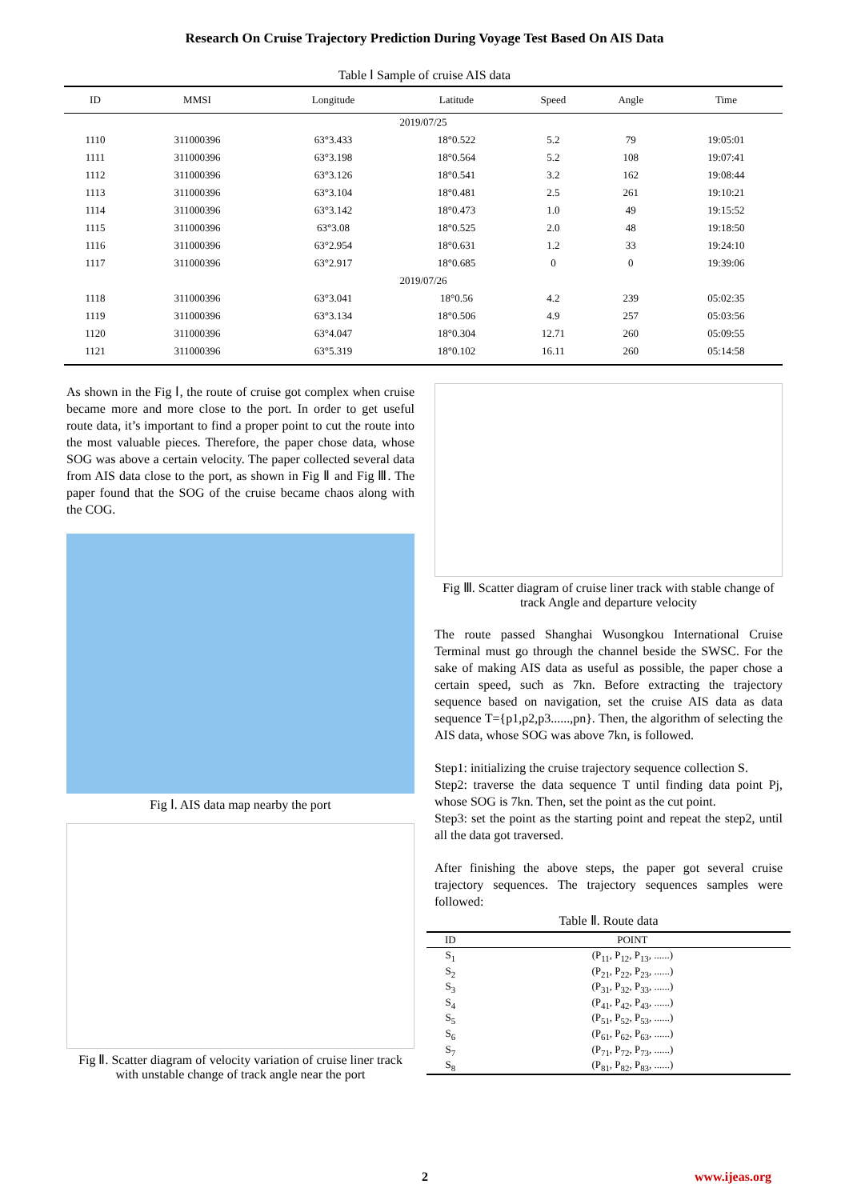Research On Cruise Trajectory Prediction During Voyage Test Based On AIS Data
Table Ⅰ Sample of cruise AIS data
| ID | MMSI | Longitude | Latitude | Speed | Angle | Time |
| --- | --- | --- | --- | --- | --- | --- |
| 2019/07/25 | | | | | | |
| 1110 | 311000396 | 63°3.433 | 18°0.522 | 5.2 | 79 | 19:05:01 |
| 1111 | 311000396 | 63°3.198 | 18°0.564 | 5.2 | 108 | 19:07:41 |
| 1112 | 311000396 | 63°3.126 | 18°0.541 | 3.2 | 162 | 19:08:44 |
| 1113 | 311000396 | 63°3.104 | 18°0.481 | 2.5 | 261 | 19:10:21 |
| 1114 | 311000396 | 63°3.142 | 18°0.473 | 1.0 | 49 | 19:15:52 |
| 1115 | 311000396 | 63°3.08 | 18°0.525 | 2.0 | 48 | 19:18:50 |
| 1116 | 311000396 | 63°2.954 | 18°0.631 | 1.2 | 33 | 19:24:10 |
| 1117 | 311000396 | 63°2.917 | 18°0.685 | 0 | 0 | 19:39:06 |
| 2019/07/26 | | | | | | |
| 1118 | 311000396 | 63°3.041 | 18°0.56 | 4.2 | 239 | 05:02:35 |
| 1119 | 311000396 | 63°3.134 | 18°0.506 | 4.9 | 257 | 05:03:56 |
| 1120 | 311000396 | 63°4.047 | 18°0.304 | 12.71 | 260 | 05:09:55 |
| 1121 | 311000396 | 63°5.319 | 18°0.102 | 16.11 | 260 | 05:14:58 |
As shown in the Fig Ⅰ, the route of cruise got complex when cruise became more and more close to the port. In order to get useful route data, it’s important to find a proper point to cut the route into the most valuable pieces. Therefore, the paper chose data, whose SOG was above a certain velocity. The paper collected several data from AIS data close to the port, as shown in Fig Ⅱ and Fig Ⅲ. The paper found that the SOG of the cruise became chaos along with the COG.
Fig Ⅰ. AIS data map nearby the port
Fig Ⅱ. Scatter diagram of velocity variation of cruise liner track with unstable change of track angle near the port
Fig Ⅲ. Scatter diagram of cruise liner track with stable change of track Angle and departure velocity
The route passed Shanghai Wusongkou International Cruise Terminal must go through the channel beside the SWSC. For the sake of making AIS data as useful as possible, the paper chose a certain speed, such as 7kn. Before extracting the trajectory sequence based on navigation, set the cruise AIS data as data sequence T={p1,p2,p3......,pn}. Then, the algorithm of selecting the AIS data, whose SOG was above 7kn, is followed.
Step1: initializing the cruise trajectory sequence collection S.
Step2: traverse the data sequence T until finding data point Pj, whose SOG is 7kn. Then, set the point as the cut point.
Step3: set the point as the starting point and repeat the step2, until all the data got traversed.
After finishing the above steps, the paper got several cruise trajectory sequences. The trajectory sequences samples were followed:
Table Ⅱ. Route data
| ID | POINT |
| --- | --- |
| S<sub>1</sub> | (P<sub>11</sub>, P<sub>12</sub>, P<sub>13</sub>, ......) |
| S<sub>2</sub> | (P<sub>21</sub>, P<sub>22</sub>, P<sub>23</sub>, ......) |
| S<sub>3</sub> | (P<sub>31</sub>, P<sub>32</sub>, P<sub>33</sub>, ......) |
| S<sub>4</sub> | (P<sub>41</sub>, P<sub>42</sub>, P<sub>43</sub>, ......) |
| S<sub>5</sub> | (P<sub>51</sub>, P<sub>52</sub>, P<sub>53</sub>, ......) |
| S<sub>6</sub> | (P<sub>61</sub>, P<sub>62</sub>, P<sub>63</sub>, ......) |
| S<sub>7</sub> | (P<sub>71</sub>, P<sub>72</sub>, P<sub>73</sub>, ......) |
| S<sub>8</sub> | (P<sub>81</sub>, P<sub>82</sub>, P<sub>83</sub>, ......) |
2 www.ijeas.org